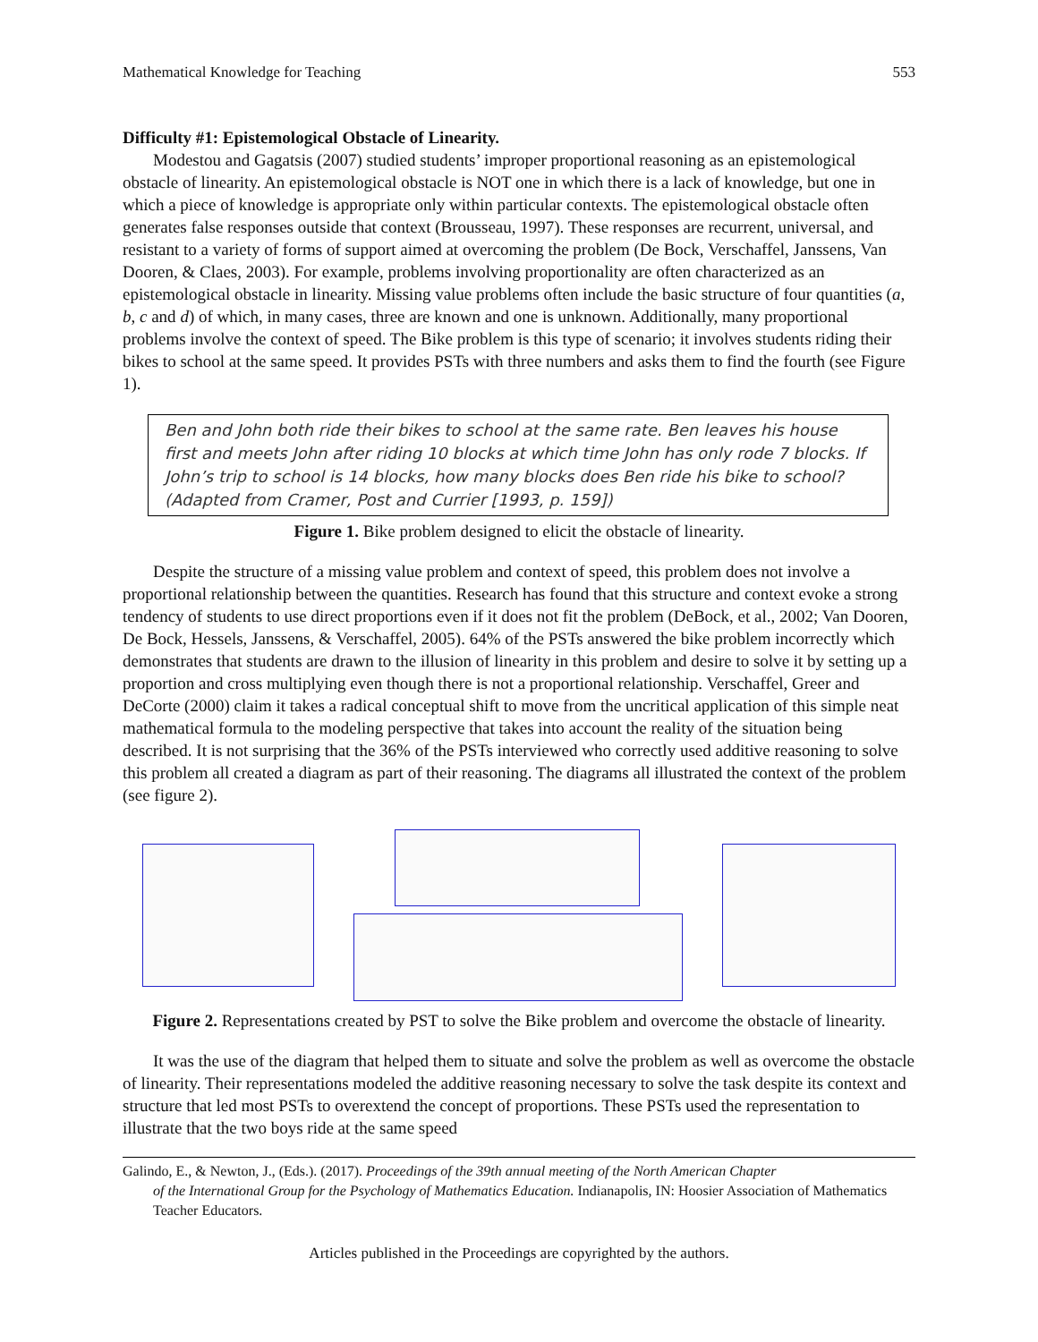Mathematical Knowledge for Teaching 553
Difficulty #1: Epistemological Obstacle of Linearity.
Modestou and Gagatsis (2007) studied students’ improper proportional reasoning as an epistemological obstacle of linearity. An epistemological obstacle is NOT one in which there is a lack of knowledge, but one in which a piece of knowledge is appropriate only within particular contexts. The epistemological obstacle often generates false responses outside that context (Brousseau, 1997). These responses are recurrent, universal, and resistant to a variety of forms of support aimed at overcoming the problem (De Bock, Verschaffel, Janssens, Van Dooren, & Claes, 2003). For example, problems involving proportionality are often characterized as an epistemological obstacle in linearity. Missing value problems often include the basic structure of four quantities (a, b, c and d) of which, in many cases, three are known and one is unknown. Additionally, many proportional problems involve the context of speed. The Bike problem is this type of scenario; it involves students riding their bikes to school at the same speed. It provides PSTs with three numbers and asks them to find the fourth (see Figure 1).
Ben and John both ride their bikes to school at the same rate. Ben leaves his house first and meets John after riding 10 blocks at which time John has only rode 7 blocks. If John’s trip to school is 14 blocks, how many blocks does Ben ride his bike to school? (Adapted from Cramer, Post and Currier [1993, p. 159])
Figure 1. Bike problem designed to elicit the obstacle of linearity.
Despite the structure of a missing value problem and context of speed, this problem does not involve a proportional relationship between the quantities. Research has found that this structure and context evoke a strong tendency of students to use direct proportions even if it does not fit the problem (DeBock, et al., 2002; Van Dooren, De Bock, Hessels, Janssens, & Verschaffel, 2005). 64% of the PSTs answered the bike problem incorrectly which demonstrates that students are drawn to the illusion of linearity in this problem and desire to solve it by setting up a proportion and cross multiplying even though there is not a proportional relationship. Verschaffel, Greer and DeCorte (2000) claim it takes a radical conceptual shift to move from the uncritical application of this simple neat mathematical formula to the modeling perspective that takes into account the reality of the situation being described. It is not surprising that the 36% of the PSTs interviewed who correctly used additive reasoning to solve this problem all created a diagram as part of their reasoning. The diagrams all illustrated the context of the problem (see figure 2).
Figure 2. Representations created by PST to solve the Bike problem and overcome the obstacle of linearity.
It was the use of the diagram that helped them to situate and solve the problem as well as overcome the obstacle of linearity. Their representations modeled the additive reasoning necessary to solve the task despite its context and structure that led most PSTs to overextend the concept of proportions. These PSTs used the representation to illustrate that the two boys ride at the same speed
Galindo, E., & Newton, J., (Eds.). (2017). Proceedings of the 39th annual meeting of the North American Chapter
of the International Group for the Psychology of Mathematics Education. Indianapolis, IN: Hoosier Association of Mathematics Teacher Educators.
Articles published in the Proceedings are copyrighted by the authors.